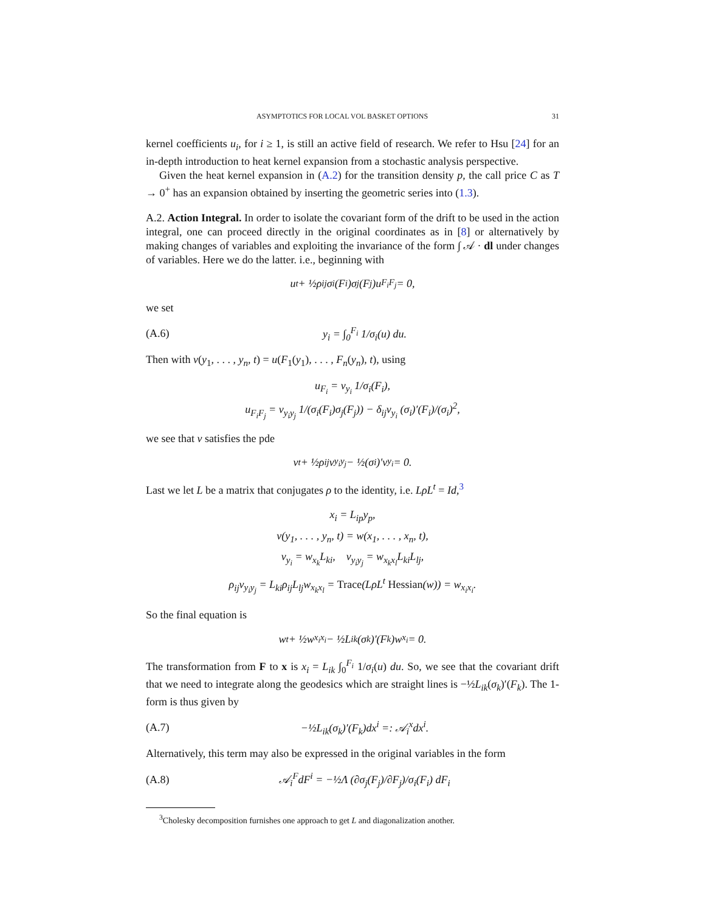ASYMPTOTICS FOR LOCAL VOL BASKET OPTIONS 31
kernel coefficients u<sub>i</sub>, for i ≥ 1, is still an active field of research. We refer to Hsu [24] for an in-depth introduction to heat kernel expansion from a stochastic analysis perspective.
Given the heat kernel expansion in (A.2) for the transition density p, the call price C as T → 0<sup>+</sup> has an expansion obtained by inserting the geometric series into (1.3).
A.2. Action Integral. In order to isolate the covariant form of the drift to be used in the action integral, one can proceed directly in the original coordinates as in [8] or alternatively by making changes of variables and exploiting the invariance of the form ∫ 𝒜 · dl under changes of variables. Here we do the latter. i.e., beginning with
u<sub>t</sub> + ½ρ<sub>ij</sub>σ<sub>i</sub>(F<sub>i</sub>)σ<sub>j</sub>(F<sub>j</sub>)u<sub>F<sub>i</sub>F<sub>j</sub></sub> = 0,
we set
(A.6) y<sub>i</sub> = ∫<sub>0</sub><sup>F<sub>i</sub></sup> 1/σ<sub>i</sub>(u) du.
Then with v(y<sub>1</sub>, . . . , y<sub>n</sub>, t) = u(F<sub>1</sub>(y<sub>1</sub>), . . . , F<sub>n</sub>(y<sub>n</sub>), t), using
u<sub>F<sub>i</sub></sub> = v<sub>y<sub>i</sub></sub> 1/σ<sub>i</sub>(F<sub>i</sub>),
u<sub>F<sub>i</sub>F<sub>j</sub></sub> = v<sub>y<sub>i</sub>y<sub>j</sub></sub> 1/(σ<sub>i</sub>(F<sub>i</sub>)σ<sub>j</sub>(F<sub>j</sub>)) − δ<sub>ij</sub>v<sub>y<sub>i</sub></sub> (σ<sub>i</sub>)′(F<sub>i</sub>)/(σ<sub>i</sub>)<sup>2</sup>,
we see that v satisfies the pde
v<sub>t</sub> + ½ρ<sub>ij</sub>v<sub>y<sub>i</sub>y<sub>j</sub></sub> − ½(σ<sub>i</sub>)′v<sub>y<sub>i</sub></sub> = 0.
Last we let L be a matrix that conjugates ρ to the identity, i.e. LρL<sup>t</sup> = Id,<sup>3</sup>
x<sub>i</sub> = L<sub>ip</sub>y<sub>p</sub>,
v(y<sub>1</sub>, . . . , y<sub>n</sub>, t) = w(x<sub>1</sub>, . . . , x<sub>n</sub>, t),
v<sub>y<sub>i</sub></sub> = w<sub>x<sub>k</sub></sub>L<sub>ki</sub>, v<sub>y<sub>i</sub>y<sub>j</sub></sub> = w<sub>x<sub>k</sub>x<sub>l</sub></sub>L<sub>ki</sub>L<sub>lj</sub>,
ρ<sub>ij</sub>v<sub>y<sub>i</sub>y<sub>j</sub></sub> = L<sub>ki</sub>ρ<sub>ij</sub>L<sub>lj</sub>w<sub>x<sub>k</sub>x<sub>l</sub></sub> = Trace(LρL<sup>t</sup> Hessian(w)) = w<sub>x<sub>i</sub>x<sub>i</sub></sub>.
So the final equation is
w<sub>t</sub> + ½w<sub>x<sub>i</sub>x<sub>i</sub></sub> − ½L<sub>ik</sub>(σ<sub>k</sub>)′(F<sub>k</sub>)w<sub>x<sub>i</sub></sub> = 0.
The transformation from F to x is x<sub>i</sub> = L<sub>ik</sub> ∫<sub>0</sub><sup>F<sub>i</sub></sup> 1/σ<sub>i</sub>(u) du. So, we see that the covariant drift that we need to integrate along the geodesics which are straight lines is −½L<sub>ik</sub>(σ<sub>k</sub>)′(F<sub>k</sub>). The 1-form is thus given by
(A.7) −½L<sub>ik</sub>(σ<sub>k</sub>)′(F<sub>k</sub>)dx<sup>i</sup> =: 𝒜<sub>i</sub><sup>x</sup>dx<sup>i</sup>.
Alternatively, this term may also be expressed in the original variables in the form
(A.8) 𝒜<sub>i</sub><sup>F</sup>dF<sup>i</sup> = −½Λ (∂σ<sub>j</sub>(F<sub>j</sub>)/∂F<sub>j</sub>)/σ<sub>i</sub>(F<sub>i</sub>) dF<sub>i</sub>
<sup>3</sup> Cholesky decomposition furnishes one approach to get L and diagonalization another.